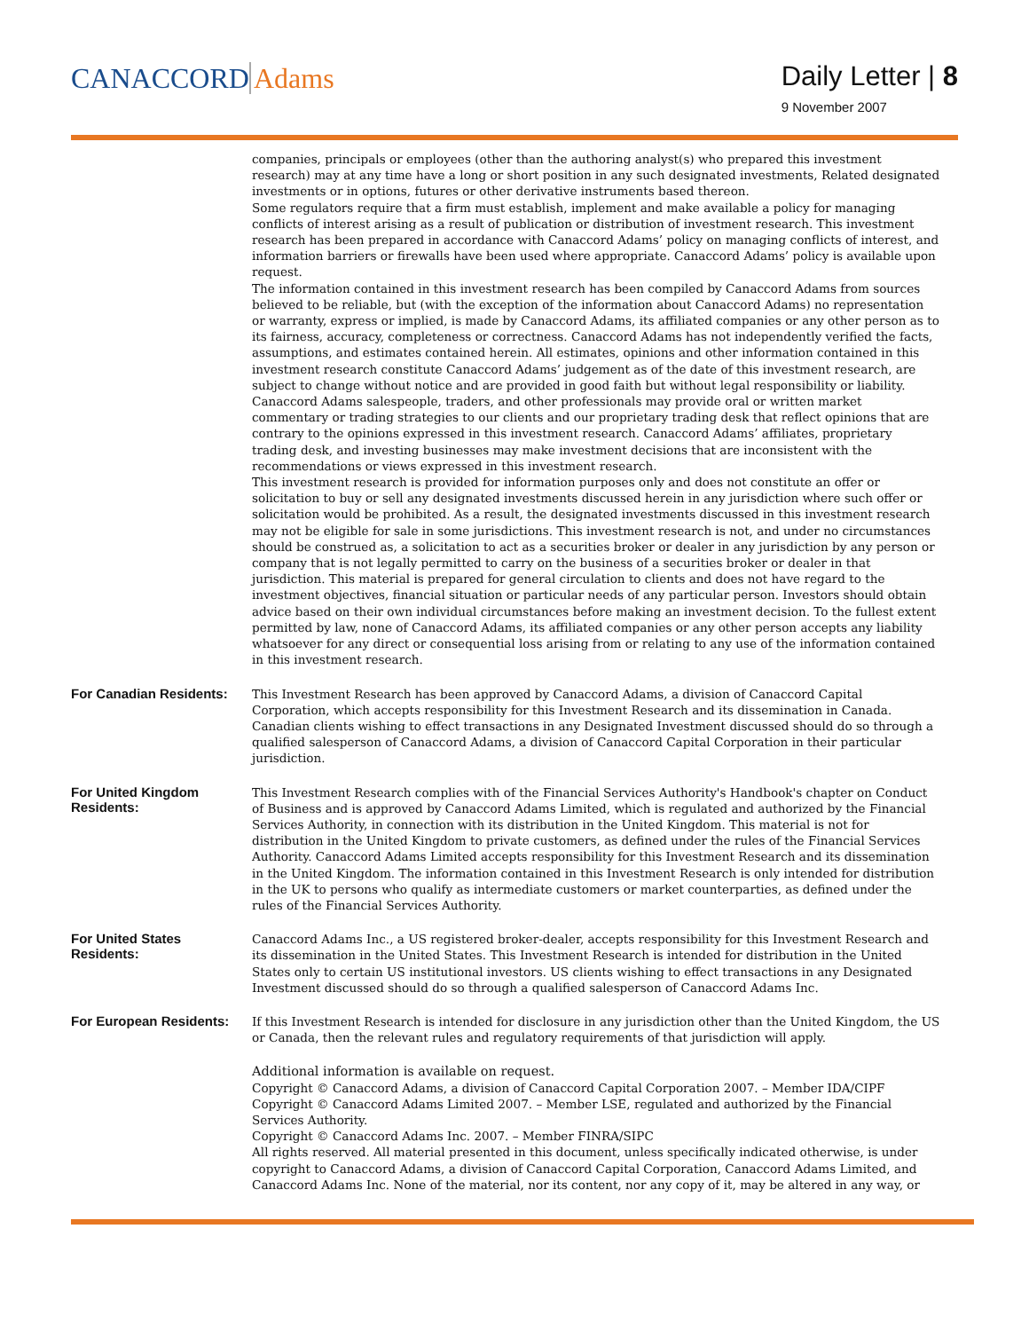CANACCORD Adams
Daily Letter | 8
9 November 2007
companies, principals or employees (other than the authoring analyst(s) who prepared this investment research) may at any time have a long or short position in any such designated investments, Related designated investments or in options, futures or other derivative instruments based thereon.
Some regulators require that a firm must establish, implement and make available a policy for managing conflicts of interest arising as a result of publication or distribution of investment research. This investment research has been prepared in accordance with Canaccord Adams’ policy on managing conflicts of interest, and information barriers or firewalls have been used where appropriate. Canaccord Adams’ policy is available upon request.
The information contained in this investment research has been compiled by Canaccord Adams from sources believed to be reliable, but (with the exception of the information about Canaccord Adams) no representation or warranty, express or implied, is made by Canaccord Adams, its affiliated companies or any other person as to its fairness, accuracy, completeness or correctness. Canaccord Adams has not independently verified the facts, assumptions, and estimates contained herein. All estimates, opinions and other information contained in this investment research constitute Canaccord Adams’ judgement as of the date of this investment research, are subject to change without notice and are provided in good faith but without legal responsibility or liability.
Canaccord Adams salespeople, traders, and other professionals may provide oral or written market commentary or trading strategies to our clients and our proprietary trading desk that reflect opinions that are contrary to the opinions expressed in this investment research. Canaccord Adams’ affiliates, proprietary trading desk, and investing businesses may make investment decisions that are inconsistent with the recommendations or views expressed in this investment research.
This investment research is provided for information purposes only and does not constitute an offer or solicitation to buy or sell any designated investments discussed herein in any jurisdiction where such offer or solicitation would be prohibited. As a result, the designated investments discussed in this investment research may not be eligible for sale in some jurisdictions. This investment research is not, and under no circumstances should be construed as, a solicitation to act as a securities broker or dealer in any jurisdiction by any person or company that is not legally permitted to carry on the business of a securities broker or dealer in that jurisdiction. This material is prepared for general circulation to clients and does not have regard to the investment objectives, financial situation or particular needs of any particular person. Investors should obtain advice based on their own individual circumstances before making an investment decision. To the fullest extent permitted by law, none of Canaccord Adams, its affiliated companies or any other person accepts any liability whatsoever for any direct or consequential loss arising from or relating to any use of the information contained in this investment research.
For Canadian Residents:
This Investment Research has been approved by Canaccord Adams, a division of Canaccord Capital Corporation, which accepts responsibility for this Investment Research and its dissemination in Canada. Canadian clients wishing to effect transactions in any Designated Investment discussed should do so through a qualified salesperson of Canaccord Adams, a division of Canaccord Capital Corporation in their particular jurisdiction.
For United Kingdom Residents:
This Investment Research complies with of the Financial Services Authority's Handbook's chapter on Conduct of Business and is approved by Canaccord Adams Limited, which is regulated and authorized by the Financial Services Authority, in connection with its distribution in the United Kingdom. This material is not for distribution in the United Kingdom to private customers, as defined under the rules of the Financial Services Authority. Canaccord Adams Limited accepts responsibility for this Investment Research and its dissemination in the United Kingdom. The information contained in this Investment Research is only intended for distribution in the UK to persons who qualify as intermediate customers or market counterparties, as defined under the rules of the Financial Services Authority.
For United States Residents:
Canaccord Adams Inc., a US registered broker-dealer, accepts responsibility for this Investment Research and its dissemination in the United States. This Investment Research is intended for distribution in the United States only to certain US institutional investors. US clients wishing to effect transactions in any Designated Investment discussed should do so through a qualified salesperson of Canaccord Adams Inc.
For European Residents:
If this Investment Research is intended for disclosure in any jurisdiction other than the United Kingdom, the US or Canada, then the relevant rules and regulatory requirements of that jurisdiction will apply.
Additional information is available on request.
Copyright © Canaccord Adams, a division of Canaccord Capital Corporation 2007. – Member IDA/CIPF
Copyright © Canaccord Adams Limited 2007. – Member LSE, regulated and authorized by the Financial Services Authority.
Copyright © Canaccord Adams Inc. 2007. – Member FINRA/SIPC
All rights reserved. All material presented in this document, unless specifically indicated otherwise, is under copyright to Canaccord Adams, a division of Canaccord Capital Corporation, Canaccord Adams Limited, and Canaccord Adams Inc. None of the material, nor its content, nor any copy of it, may be altered in any way, or